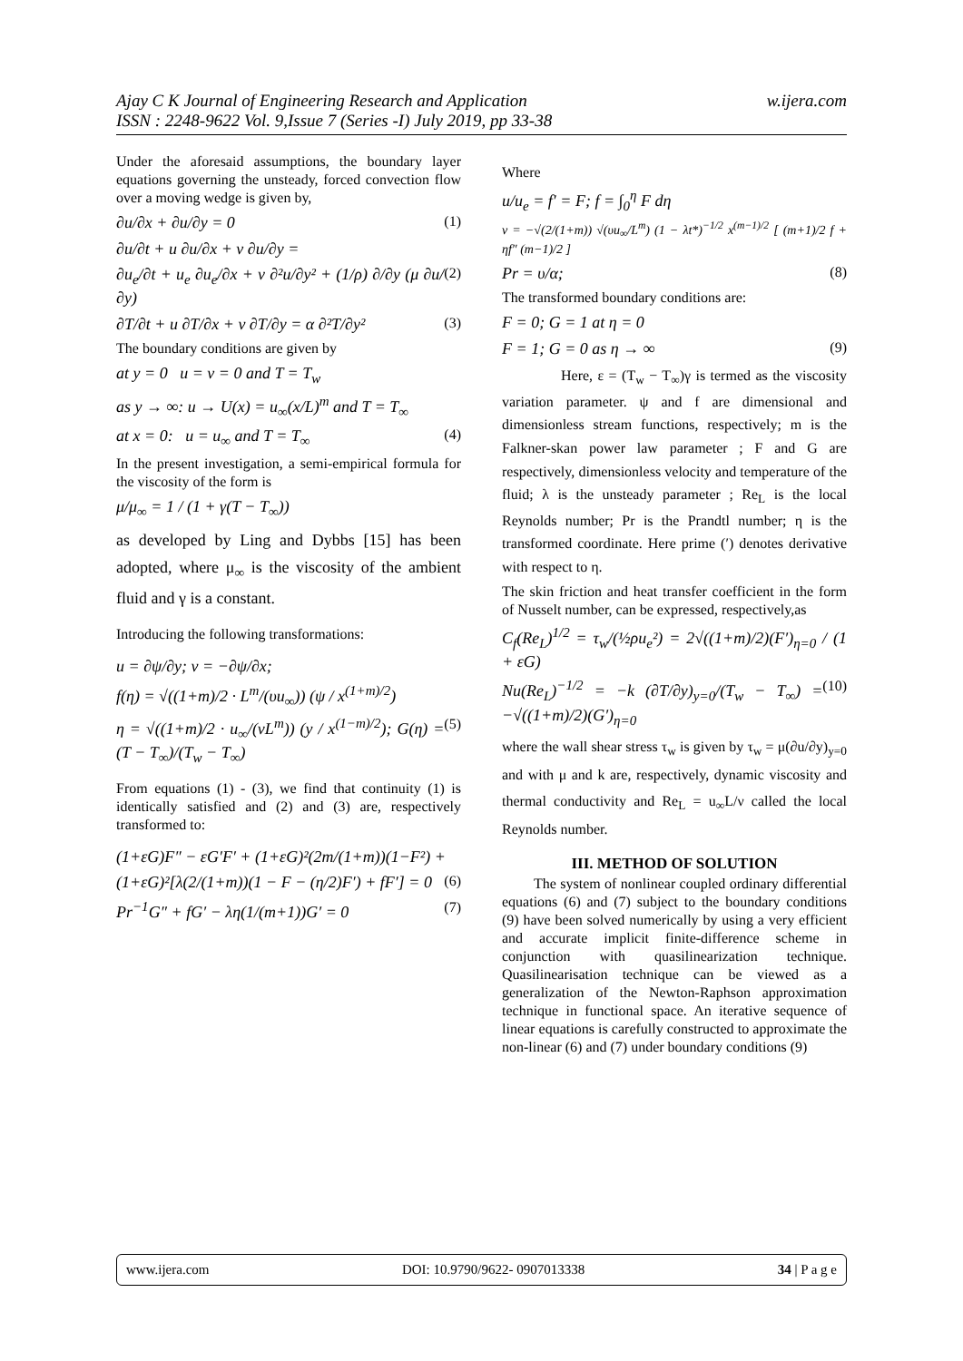Ajay C K Journal of Engineering Research and Application w.ijera.com
ISSN : 2248-9622 Vol. 9,Issue 7 (Series -I) July 2019, pp 33-38
Under the aforesaid assumptions, the boundary layer equations governing the unsteady, forced convection flow over a moving wedge is given by,
∂u/∂x + ∂u/∂y = 0 (1)
∂u/∂t + u ∂u/∂x + v ∂u/∂y =
∂u<sub>e</sub>/∂t + u<sub>e</sub> ∂u<sub>e</sub>/∂x + v ∂²u/∂y² + (1/ρ) ∂/∂y (μ ∂u/∂y) (2)
∂T/∂t + u ∂T/∂x + v ∂T/∂y = α ∂²T/∂y² (3)
The boundary conditions are given by
at y = 0 u = v = 0 and T = T<sub>w</sub>
as y → ∞: u → U(x) = u<sub>∞</sub>(x/L)<sup>m</sup> and T = T<sub>∞</sub>
at x = 0: u = u<sub>∞</sub> and T = T<sub>∞</sub> (4)
In the present investigation, a semi-empirical formula for the viscosity of the form is
μ/μ<sub>∞</sub> = 1 / (1 + γ(T − T<sub>∞</sub>))
as developed by Ling and Dybbs [15] has been adopted, where μ<sub>∞</sub> is the viscosity of the ambient fluid and γ is a constant.
Introducing the following transformations:
u = ∂ψ/∂y; v = −∂ψ/∂x;
f(η) = √((1+m)/2 · L<sup>m</sup>/(υu<sub>∞</sub>)) (ψ / x<sup>(1+m)/2</sup>)
η = √((1+m)/2 · u<sub>∞</sub>/(νL<sup>m</sup>)) (y / x<sup>(1−m)/2</sup>); G(η) = (T − T<sub>∞</sub>)/(T<sub>w</sub> − T<sub>∞</sub>) (5)
From equations (1) - (3), we find that continuity (1) is identically satisfied and (2) and (3) are, respectively transformed to:
(1+εG)F″ − εG′F′ + (1+εG)²(2m/(1+m))(1−F²) +
(1+εG)²[λ(2/(1+m))(1 − F − (η/2)F′) + fF′] = 0 (6)
Pr<sup>−1</sup>G″ + fG′ − λη(1/(m+1))G′ = 0 (7)
Where
u/u<sub>e</sub> = f′ = F; f = ∫<sub>0</sub><sup>η</sup> F dη
v = −√(2/(1+m)) √(υu<sub>∞</sub>/L<sup>m</sup>) (1 − λt*)<sup>−1/2</sup> x<sup>(m−1)/2</sup> [ (m+1)/2 f + ηf″ (m−1)/2 ]
Pr = υ/α; (8)
The transformed boundary conditions are:
F = 0; G = 1 at η = 0
F = 1; G = 0 as η → ∞ (9)
Here, ε = (T<sub>w</sub> − T<sub>∞</sub>)γ is termed as the viscosity variation parameter. ψ and f are dimensional and dimensionless stream functions, respectively; m is the Falkner-skan power law parameter ; F and G are respectively, dimensionless velocity and temperature of the fluid; λ is the unsteady parameter ; Re<sub>L</sub> is the local Reynolds number; Pr is the Prandtl number; η is the transformed coordinate. Here prime (′) denotes derivative with respect to η.
The skin friction and heat transfer coefficient in the form of Nusselt number, can be expressed, respectively,as
C<sub>f</sub>(Re<sub>L</sub>)<sup>1/2</sup> = τ<sub>w</sub>/(½ρu<sub>e</sub>²) = 2√((1+m)/2)(F′)<sub>η=0</sub> / (1 + εG)
Nu(Re<sub>L</sub>)<sup>−1/2</sup> = −k (∂T/∂y)<sub>y=0</sub>/(T<sub>w</sub> − T<sub>∞</sub>) = −√((1+m)/2)(G′)<sub>η=0</sub> (10)
where the wall shear stress τ<sub>w</sub> is given by τ<sub>w</sub> = μ(∂u/∂y)<sub>y=0</sub> and with μ and k are, respectively, dynamic viscosity and thermal conductivity and Re<sub>L</sub> = u<sub>∞</sub>L/ν called the local Reynolds number.
III. METHOD OF SOLUTION
The system of nonlinear coupled ordinary differential equations (6) and (7) subject to the boundary conditions (9) have been solved numerically by using a very efficient and accurate implicit finite-difference scheme in conjunction with quasilinearization technique. Quasilinearisation technique can be viewed as a generalization of the Newton-Raphson approximation technique in functional space. An iterative sequence of linear equations is carefully constructed to approximate the non-linear (6) and (7) under boundary conditions (9)
www.ijera.com DOI: 10.9790/9622- 0907013338 34 | P a g e